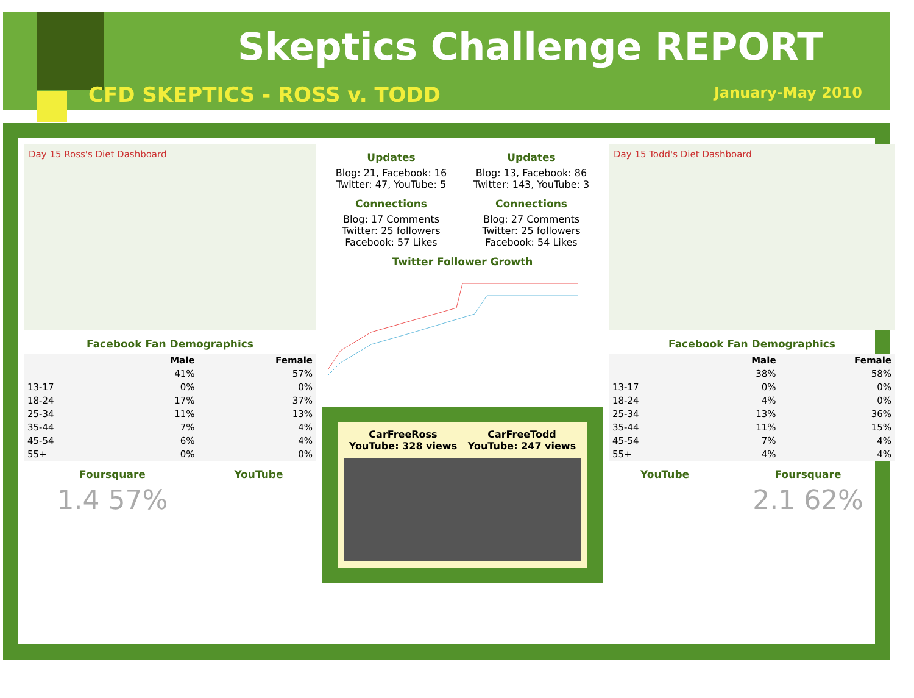Skeptics Challenge REPORT
CFD SKEPTICS - ROSS v. TODD January-May 2010
Day 15 Ross's Diet Dashboard
Facebook Fan Demographics
| | Male | Female |
| --- | --- | --- |
| | 41% | 57% |
| 13-17 | 0% | 0% |
| 18-24 | 17% | 37% |
| 25-34 | 11% | 13% |
| 35-44 | 7% | 4% |
| 45-54 | 6% | 4% |
| 55+ | 0% | 0% |
Foursquare
1.4 57%
YouTube
Updates
Blog: 21, Facebook: 16
Twitter: 47, YouTube: 5
Connections
Blog: 17 Comments
Twitter: 25 followers
Facebook: 57 Likes
Updates
Blog: 13, Facebook: 86
Twitter: 143, YouTube: 3
Connections
Blog: 27 Comments
Twitter: 25 followers
Facebook: 54 Likes
Twitter Follower Growth
CarFreeRoss
YouTube: 328 views
CarFreeTodd
YouTube: 247 views
Day 15 Todd's Diet Dashboard
Facebook Fan Demographics
| | Male | Female |
| --- | --- | --- |
| | 38% | 58% |
| 13-17 | 0% | 0% |
| 18-24 | 4% | 0% |
| 25-34 | 13% | 36% |
| 35-44 | 11% | 15% |
| 45-54 | 7% | 4% |
| 55+ | 4% | 4% |
YouTube Foursquare
2.1 62%